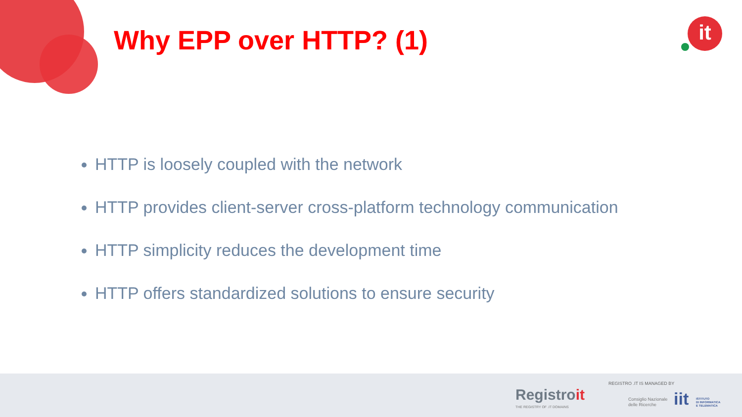Why EPP over HTTP? (1) it
HTTP is loosely coupled with the network
HTTP provides client-server cross-platform technology communication
HTTP simplicity reduces the development time
HTTP offers standardized solutions to ensure security
Registroit
THE REGISTRY OF .IT DOMAINS
REGISTRO .IT IS MANAGED BY
Consiglio Nazionale
delle Ricerche
iit
ISTITUTO
DI INFORMATICA
E TELEMATICA